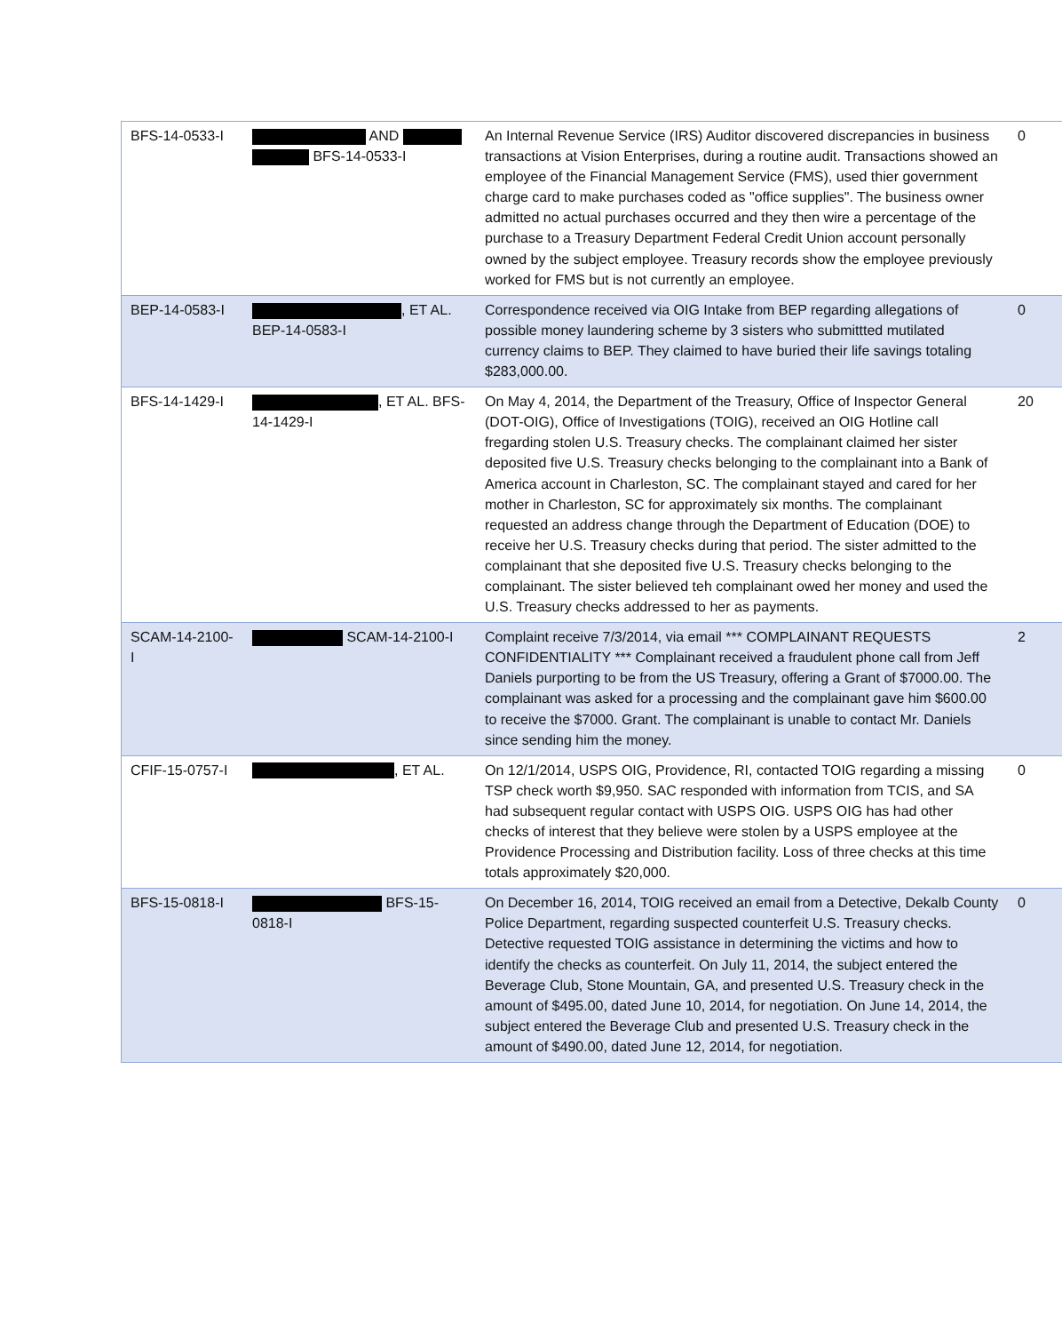| BFS-14-0533-I | AND BFS-14-0533-I | An Internal Revenue Service (IRS) Auditor discovered discrepancies in business transactions at Vision Enterprises, during a routine audit. Transactions showed an employee of the Financial Management Service (FMS), used thier government charge card to make purchases coded as "office supplies". The business owner admitted no actual purchases occurred and they then wire a percentage of the purchase to a Treasury Department Federal Credit Union account personally owned by the subject employee. Treasury records show the employee previously worked for FMS but is not currently an employee. | 0 |
| BEP-14-0583-I | , ET AL. BEP-14-0583-I | Correspondence received via OIG Intake from BEP regarding allegations of possible money laundering scheme by 3 sisters who submittted mutilated currency claims to BEP. They claimed to have buried their life savings totaling $283,000.00. | 0 |
| BFS-14-1429-I | , ET AL. BFS-14-1429-I | On May 4, 2014, the Department of the Treasury, Office of Inspector General (DOT-OIG), Office of Investigations (TOIG), received an OIG Hotline call fregarding stolen U.S. Treasury checks. The complainant claimed her sister deposited five U.S. Treasury checks belonging to the complainant into a Bank of America account in Charleston, SC. The complainant stayed and cared for her mother in Charleston, SC for approximately six months. The complainant requested an address change through the Department of Education (DOE) to receive her U.S. Treasury checks during that period. The sister admitted to the complainant that she deposited five U.S. Treasury checks belonging to the complainant. The sister believed teh complainant owed her money and used the U.S. Treasury checks addressed to her as payments. | 20 |
| SCAM-14-2100-I | SCAM-14-2100-I | Complaint receive 7/3/2014, via email *** COMPLAINANT REQUESTS CONFIDENTIALITY *** Complainant received a fraudulent phone call from Jeff Daniels purporting to be from the US Treasury, offering a Grant of $7000.00. The complainant was asked for a processing and the complainant gave him $600.00 to receive the $7000. Grant. The complainant is unable to contact Mr. Daniels since sending him the money. | 2 |
| CFIF-15-0757-I | , ET AL. | On 12/1/2014, USPS OIG, Providence, RI, contacted TOIG regarding a missing TSP check worth $9,950. SAC responded with information from TCIS, and SA had subsequent regular contact with USPS OIG. USPS OIG has had other checks of interest that they believe were stolen by a USPS employee at the Providence Processing and Distribution facility. Loss of three checks at this time totals approximately $20,000. | 0 |
| BFS-15-0818-I | BFS-15-0818-I | On December 16, 2014, TOIG received an email from a Detective, Dekalb County Police Department, regarding suspected counterfeit U.S. Treasury checks. Detective requested TOIG assistance in determining the victims and how to identify the checks as counterfeit. On July 11, 2014, the subject entered the Beverage Club, Stone Mountain, GA, and presented U.S. Treasury check in the amount of $495.00, dated June 10, 2014, for negotiation. On June 14, 2014, the subject entered the Beverage Club and presented U.S. Treasury check in the amount of $490.00, dated June 12, 2014, for negotiation. | 0 |